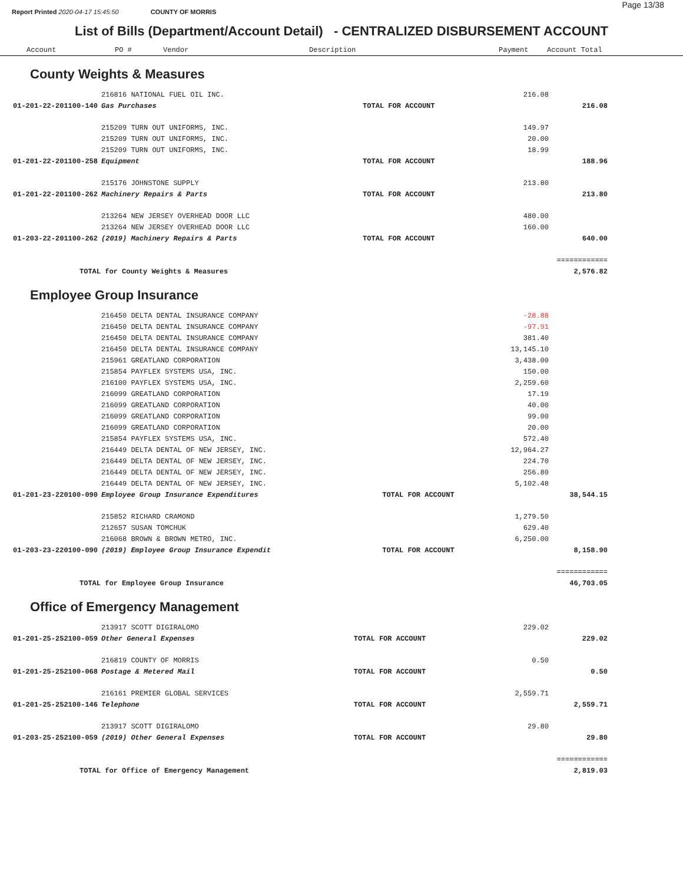Page 13/38
Report Printed 2020-04-17 15:45:50 COUNTY OF MORRIS
List of Bills (Department/Account Detail) - CENTRALIZED DISBURSEMENT ACCOUNT
Account PO # Vendor Description Payment Account Total
County Weights & Measures
| | 216816 NATIONAL FUEL OIL INC. | | 216.08 | |
| 01-201-22-201100-140 | Gas Purchases | TOTAL FOR ACCOUNT | | 216.08 |
| | 215209 TURN OUT UNIFORMS, INC. | | 149.97 | |
| | 215209 TURN OUT UNIFORMS, INC. | | 20.00 | |
| | 215209 TURN OUT UNIFORMS, INC. | | 18.99 | |
| 01-201-22-201100-258 | Equipment | TOTAL FOR ACCOUNT | | 188.96 |
| | 215176 JOHNSTONE SUPPLY | | 213.80 | |
| 01-201-22-201100-262 | Machinery Repairs & Parts | TOTAL FOR ACCOUNT | | 213.80 |
| | 213264 NEW JERSEY OVERHEAD DOOR LLC | | 480.00 | |
| | 213264 NEW JERSEY OVERHEAD DOOR LLC | | 160.00 | |
| 01-203-22-201100-262 | (2019) Machinery Repairs & Parts | TOTAL FOR ACCOUNT | | 640.00 |
| | | | | ============ |
| TOTAL for County Weights & Measures | | | | 2,576.82 |
Employee Group Insurance
| | 216450 DELTA DENTAL INSURANCE COMPANY | | -28.88 | |
| | 216450 DELTA DENTAL INSURANCE COMPANY | | -97.91 | |
| | 216450 DELTA DENTAL INSURANCE COMPANY | | 381.40 | |
| | 216450 DELTA DENTAL INSURANCE COMPANY | | 13,145.10 | |
| | 215961 GREATLAND CORPORATION | | 3,438.00 | |
| | 215854 PAYFLEX SYSTEMS USA, INC. | | 150.00 | |
| | 216100 PAYFLEX SYSTEMS USA, INC. | | 2,259.60 | |
| | 216099 GREATLAND CORPORATION | | 17.19 | |
| | 216099 GREATLAND CORPORATION | | 40.00 | |
| | 216099 GREATLAND CORPORATION | | 99.00 | |
| | 216099 GREATLAND CORPORATION | | 20.00 | |
| | 215854 PAYFLEX SYSTEMS USA, INC. | | 572.40 | |
| | 216449 DELTA DENTAL OF NEW JERSEY, INC. | | 12,964.27 | |
| | 216449 DELTA DENTAL OF NEW JERSEY, INC. | | 224.70 | |
| | 216449 DELTA DENTAL OF NEW JERSEY, INC. | | 256.80 | |
| | 216449 DELTA DENTAL OF NEW JERSEY, INC. | | 5,102.48 | |
| 01-201-23-220100-090 | Employee Group Insurance Expenditures | TOTAL FOR ACCOUNT | | 38,544.15 |
| | 215852 RICHARD CRAMOND | | 1,279.50 | |
| | 212657 SUSAN TOMCHUK | | 629.40 | |
| | 216068 BROWN & BROWN METRO, INC. | | 6,250.00 | |
| 01-203-23-220100-090 | (2019) Employee Group Insurance Expendit | TOTAL FOR ACCOUNT | | 8,158.90 |
| | | | | ============ |
| TOTAL for Employee Group Insurance | | | | 46,703.05 |
Office of Emergency Management
| | 213917 SCOTT DIGIRALOMO | | 229.02 | |
| 01-201-25-252100-059 | Other General Expenses | TOTAL FOR ACCOUNT | | 229.02 |
| | 216819 COUNTY OF MORRIS | | 0.50 | |
| 01-201-25-252100-068 | Postage & Metered Mail | TOTAL FOR ACCOUNT | | 0.50 |
| | 216161 PREMIER GLOBAL SERVICES | | 2,559.71 | |
| 01-201-25-252100-146 | Telephone | TOTAL FOR ACCOUNT | | 2,559.71 |
| | 213917 SCOTT DIGIRALOMO | | 29.80 | |
| 01-203-25-252100-059 | (2019) Other General Expenses | TOTAL FOR ACCOUNT | | 29.80 |
| | | | | ============ |
| TOTAL for Office of Emergency Management | | | | 2,819.03 |